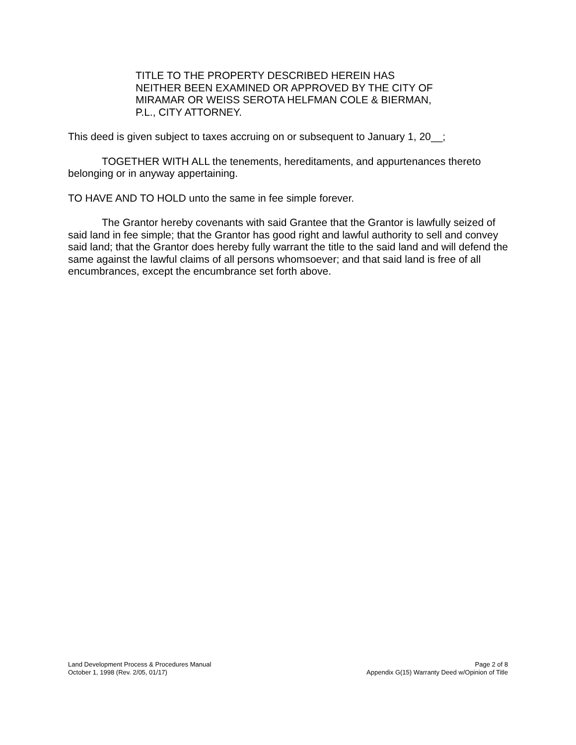TITLE TO THE PROPERTY DESCRIBED HEREIN HAS NEITHER BEEN EXAMINED OR APPROVED BY THE CITY OF MIRAMAR OR WEISS SEROTA HELFMAN COLE & BIERMAN, P.L., CITY ATTORNEY.
This deed is given subject to taxes accruing on or subsequent to January 1, 20__;
TOGETHER WITH ALL the tenements, hereditaments, and appurtenances thereto belonging or in anyway appertaining.
TO HAVE AND TO HOLD unto the same in fee simple forever.
The Grantor hereby covenants with said Grantee that the Grantor is lawfully seized of said land in fee simple; that the Grantor has good right and lawful authority to sell and convey said land; that the Grantor does hereby fully warrant the title to the said land and will defend the same against the lawful claims of all persons whomsoever; and that said land is free of all encumbrances, except the encumbrance set forth above.
Land Development Process & Procedures Manual
October 1, 1998 (Rev. 2/05, 01/17)
Page 2 of 8
Appendix G(15) Warranty Deed w/Opinion of Title